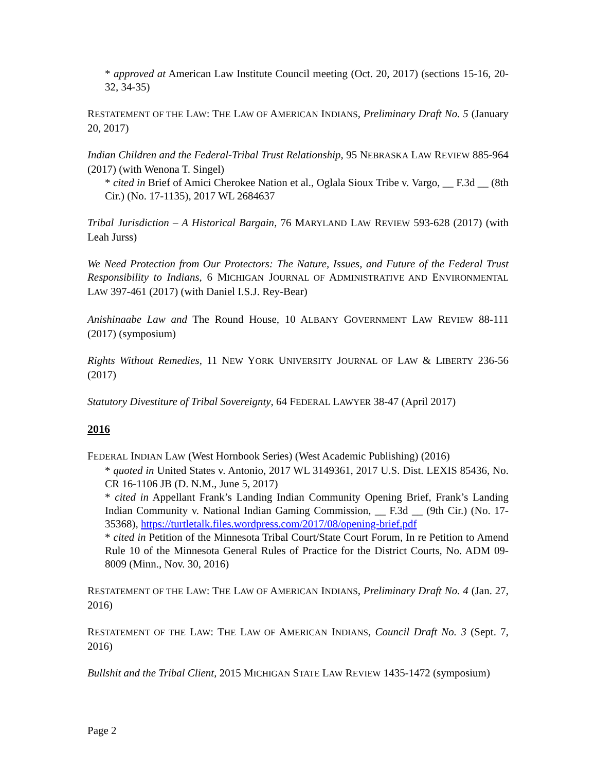* approved at American Law Institute Council meeting (Oct. 20, 2017) (sections 15-16, 20-32, 34-35)
RESTATEMENT OF THE LAW: THE LAW OF AMERICAN INDIANS, Preliminary Draft No. 5 (January 20, 2017)
Indian Children and the Federal-Tribal Trust Relationship, 95 NEBRASKA LAW REVIEW 885-964 (2017) (with Wenona T. Singel)
* cited in Brief of Amici Cherokee Nation et al., Oglala Sioux Tribe v. Vargo, __ F.3d __ (8th Cir.) (No. 17-1135), 2017 WL 2684637
Tribal Jurisdiction – A Historical Bargain, 76 MARYLAND LAW REVIEW 593-628 (2017) (with Leah Jurss)
We Need Protection from Our Protectors: The Nature, Issues, and Future of the Federal Trust Responsibility to Indians, 6 MICHIGAN JOURNAL OF ADMINISTRATIVE AND ENVIRONMENTAL LAW 397-461 (2017) (with Daniel I.S.J. Rey-Bear)
Anishinaabe Law and The Round House, 10 ALBANY GOVERNMENT LAW REVIEW 88-111 (2017) (symposium)
Rights Without Remedies, 11 NEW YORK UNIVERSITY JOURNAL OF LAW & LIBERTY 236-56 (2017)
Statutory Divestiture of Tribal Sovereignty, 64 FEDERAL LAWYER 38-47 (April 2017)
2016
FEDERAL INDIAN LAW (West Hornbook Series) (West Academic Publishing) (2016)
* quoted in United States v. Antonio, 2017 WL 3149361, 2017 U.S. Dist. LEXIS 85436, No. CR 16-1106 JB (D. N.M., June 5, 2017)
* cited in Appellant Frank’s Landing Indian Community Opening Brief, Frank’s Landing Indian Community v. National Indian Gaming Commission, __ F.3d __ (9th Cir.) (No. 17-35368), https://turtletalk.files.wordpress.com/2017/08/opening-brief.pdf
* cited in Petition of the Minnesota Tribal Court/State Court Forum, In re Petition to Amend Rule 10 of the Minnesota General Rules of Practice for the District Courts, No. ADM 09-8009 (Minn., Nov. 30, 2016)
RESTATEMENT OF THE LAW: THE LAW OF AMERICAN INDIANS, Preliminary Draft No. 4 (Jan. 27, 2016)
RESTATEMENT OF THE LAW: THE LAW OF AMERICAN INDIANS, Council Draft No. 3 (Sept. 7, 2016)
Bullshit and the Tribal Client, 2015 MICHIGAN STATE LAW REVIEW 1435-1472 (symposium)
Page 2